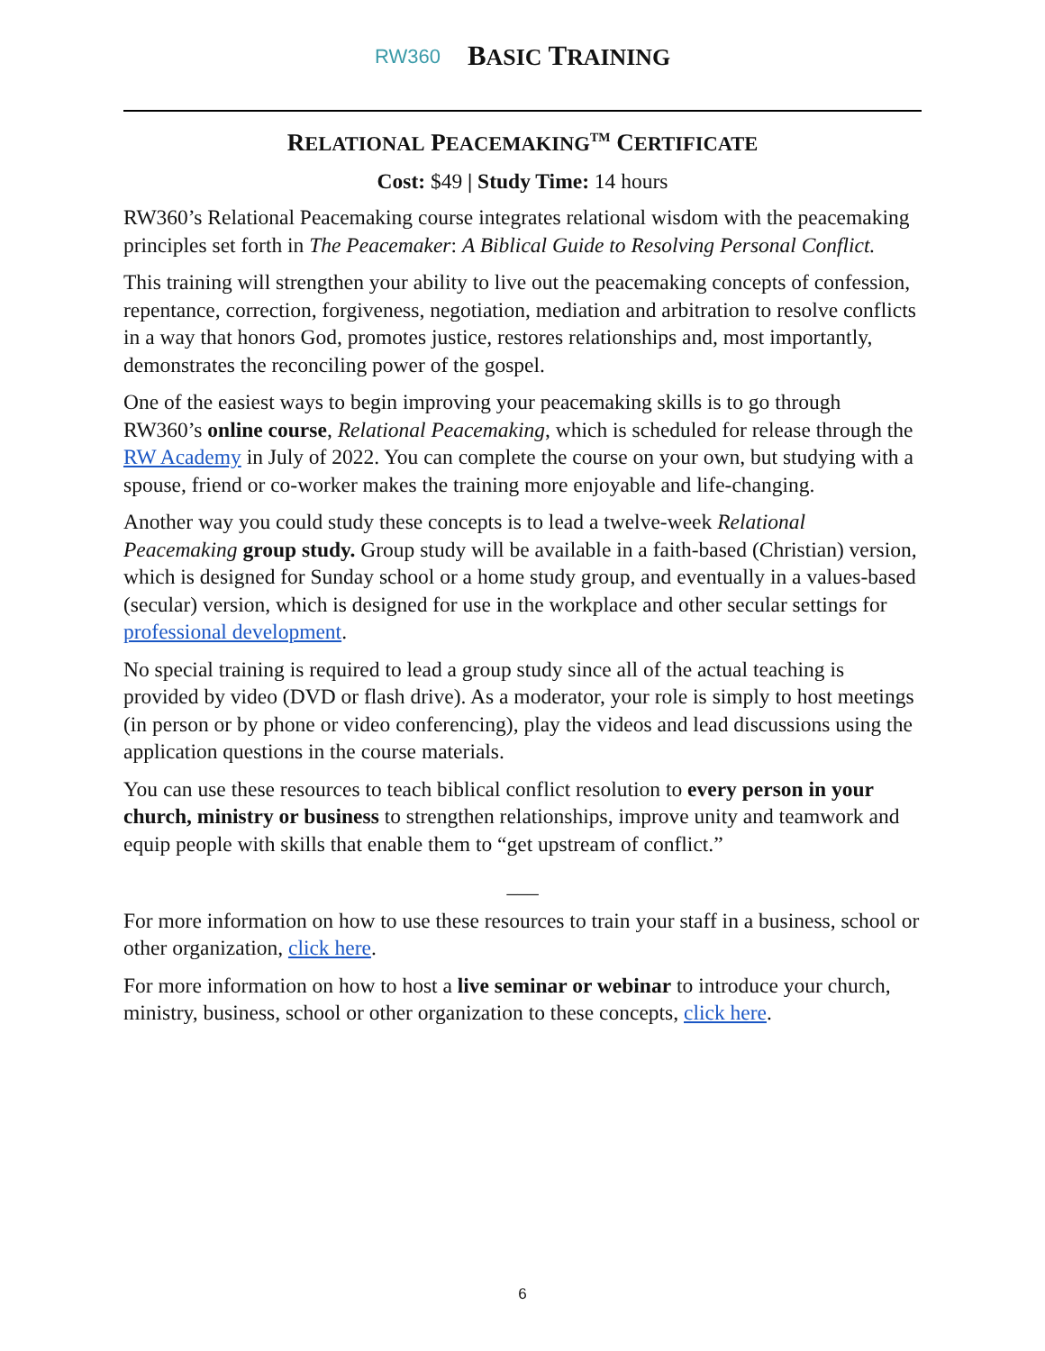RW360 BASIC TRAINING
RELATIONAL PEACEMAKING<sup>TM</sup> CERTIFICATE
Cost: $49 | Study Time: 14 hours
RW360’s Relational Peacemaking course integrates relational wisdom with the peacemaking principles set forth in The Peacemaker: A Biblical Guide to Resolving Personal Conflict.
This training will strengthen your ability to live out the peacemaking concepts of confession, repentance, correction, forgiveness, negotiation, mediation and arbitration to resolve conflicts in a way that honors God, promotes justice, restores relationships and, most importantly, demonstrates the reconciling power of the gospel.
One of the easiest ways to begin improving your peacemaking skills is to go through RW360’s online course, Relational Peacemaking, which is scheduled for release through the RW Academy in July of 2022. You can complete the course on your own, but studying with a spouse, friend or co-worker makes the training more enjoyable and life-changing.
Another way you could study these concepts is to lead a twelve-week Relational Peacemaking group study. Group study will be available in a faith-based (Christian) version, which is designed for Sunday school or a home study group, and eventually in a values-based (secular) version, which is designed for use in the workplace and other secular settings for professional development.
No special training is required to lead a group study since all of the actual teaching is provided by video (DVD or flash drive). As a moderator, your role is simply to host meetings (in person or by phone or video conferencing), play the videos and lead discussions using the application questions in the course materials.
You can use these resources to teach biblical conflict resolution to every person in your church, ministry or business to strengthen relationships, improve unity and teamwork and equip people with skills that enable them to “get upstream of conflict.”
___
For more information on how to use these resources to train your staff in a business, school or other organization, click here.
For more information on how to host a live seminar or webinar to introduce your church, ministry, business, school or other organization to these concepts, click here.
6